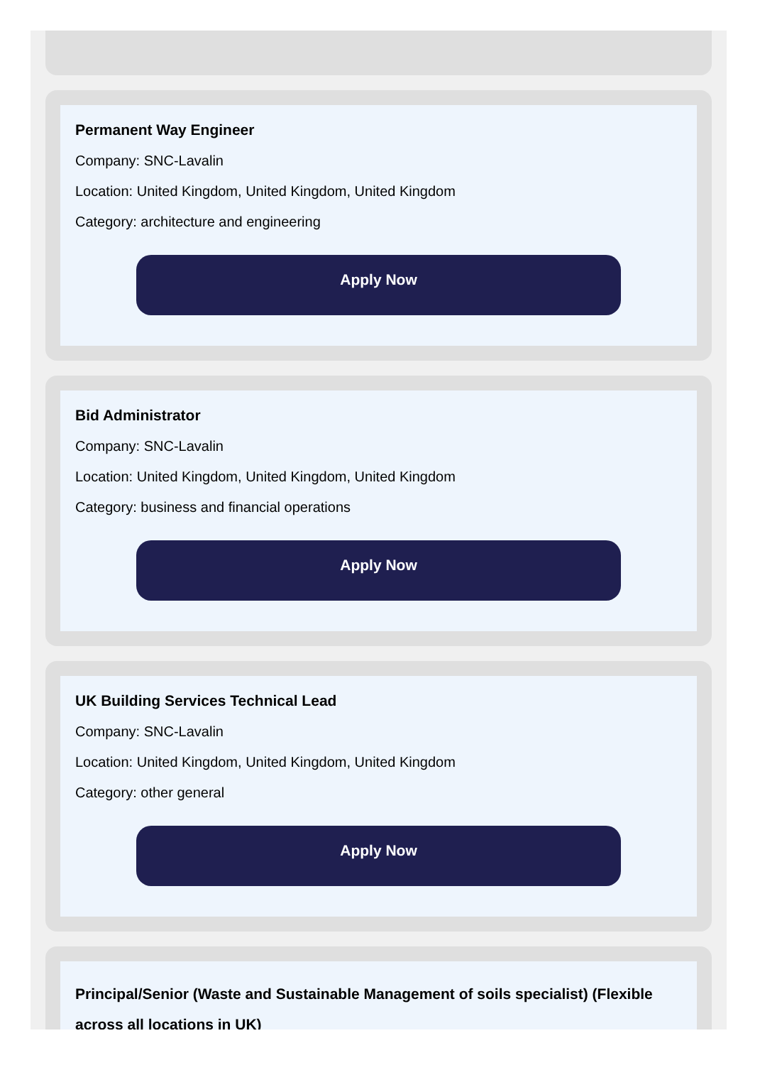Permanent Way Engineer
Company: SNC-Lavalin
Location: United Kingdom, United Kingdom, United Kingdom
Category: architecture and engineering
Apply Now
Bid Administrator
Company: SNC-Lavalin
Location: United Kingdom, United Kingdom, United Kingdom
Category: business and financial operations
Apply Now
UK Building Services Technical Lead
Company: SNC-Lavalin
Location: United Kingdom, United Kingdom, United Kingdom
Category: other general
Apply Now
Principal/Senior (Waste and Sustainable Management of soils specialist) (Flexible across all locations in UK)